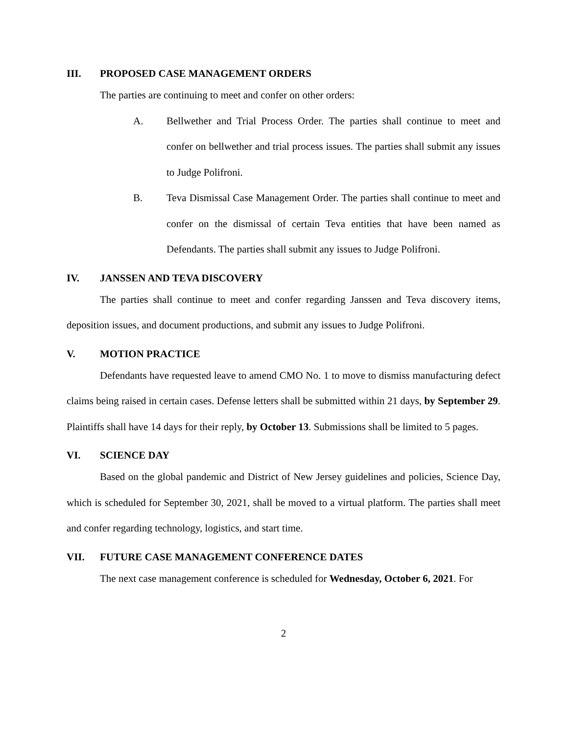III. PROPOSED CASE MANAGEMENT ORDERS
The parties are continuing to meet and confer on other orders:
A. Bellwether and Trial Process Order. The parties shall continue to meet and confer on bellwether and trial process issues. The parties shall submit any issues to Judge Polifroni.
B. Teva Dismissal Case Management Order. The parties shall continue to meet and confer on the dismissal of certain Teva entities that have been named as Defendants. The parties shall submit any issues to Judge Polifroni.
IV. JANSSEN AND TEVA DISCOVERY
The parties shall continue to meet and confer regarding Janssen and Teva discovery items, deposition issues, and document productions, and submit any issues to Judge Polifroni.
V. MOTION PRACTICE
Defendants have requested leave to amend CMO No. 1 to move to dismiss manufacturing defect claims being raised in certain cases. Defense letters shall be submitted within 21 days, by September 29. Plaintiffs shall have 14 days for their reply, by October 13. Submissions shall be limited to 5 pages.
VI. SCIENCE DAY
Based on the global pandemic and District of New Jersey guidelines and policies, Science Day, which is scheduled for September 30, 2021, shall be moved to a virtual platform. The parties shall meet and confer regarding technology, logistics, and start time.
VII. FUTURE CASE MANAGEMENT CONFERENCE DATES
The next case management conference is scheduled for Wednesday, October 6, 2021. For
2